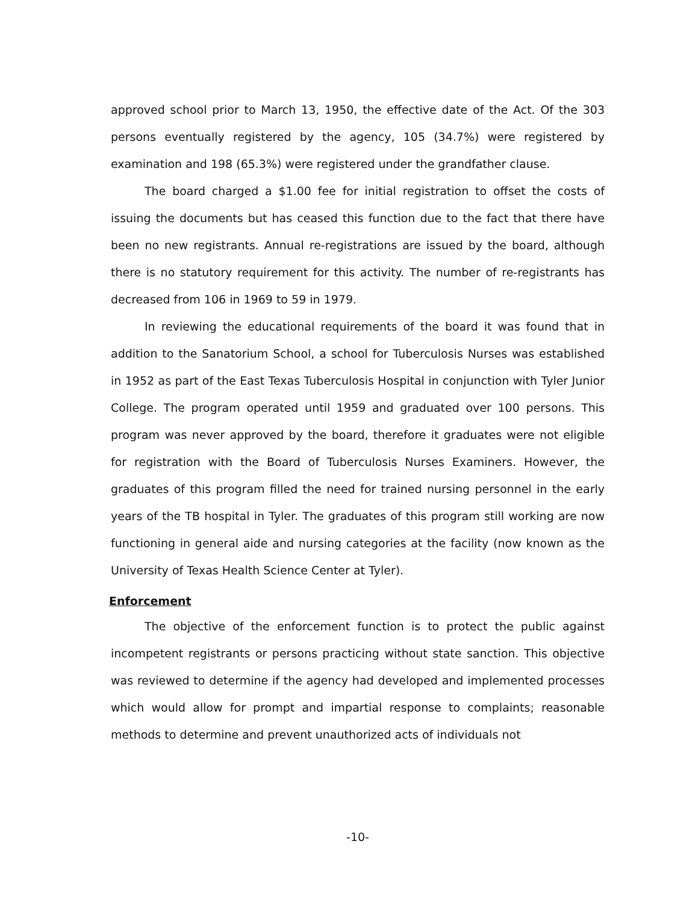approved school prior to March 13, 1950, the effective date of the Act. Of the 303 persons eventually registered by the agency, 105 (34.7%) were registered by examination and 198 (65.3%) were registered under the grandfather clause.
The board charged a $1.00 fee for initial registration to offset the costs of issuing the documents but has ceased this function due to the fact that there have been no new registrants. Annual re-registrations are issued by the board, although there is no statutory requirement for this activity. The number of re-registrants has decreased from 106 in 1969 to 59 in 1979.
In reviewing the educational requirements of the board it was found that in addition to the Sanatorium School, a school for Tuberculosis Nurses was established in 1952 as part of the East Texas Tuberculosis Hospital in conjunction with Tyler Junior College. The program operated until 1959 and graduated over 100 persons. This program was never approved by the board, therefore it graduates were not eligible for registration with the Board of Tuberculosis Nurses Examiners. However, the graduates of this program filled the need for trained nursing personnel in the early years of the TB hospital in Tyler. The graduates of this program still working are now functioning in general aide and nursing categories at the facility (now known as the University of Texas Health Science Center at Tyler).
Enforcement
The objective of the enforcement function is to protect the public against incompetent registrants or persons practicing without state sanction. This objective was reviewed to determine if the agency had developed and implemented processes which would allow for prompt and impartial response to complaints; reasonable methods to determine and prevent unauthorized acts of individuals not
-10-